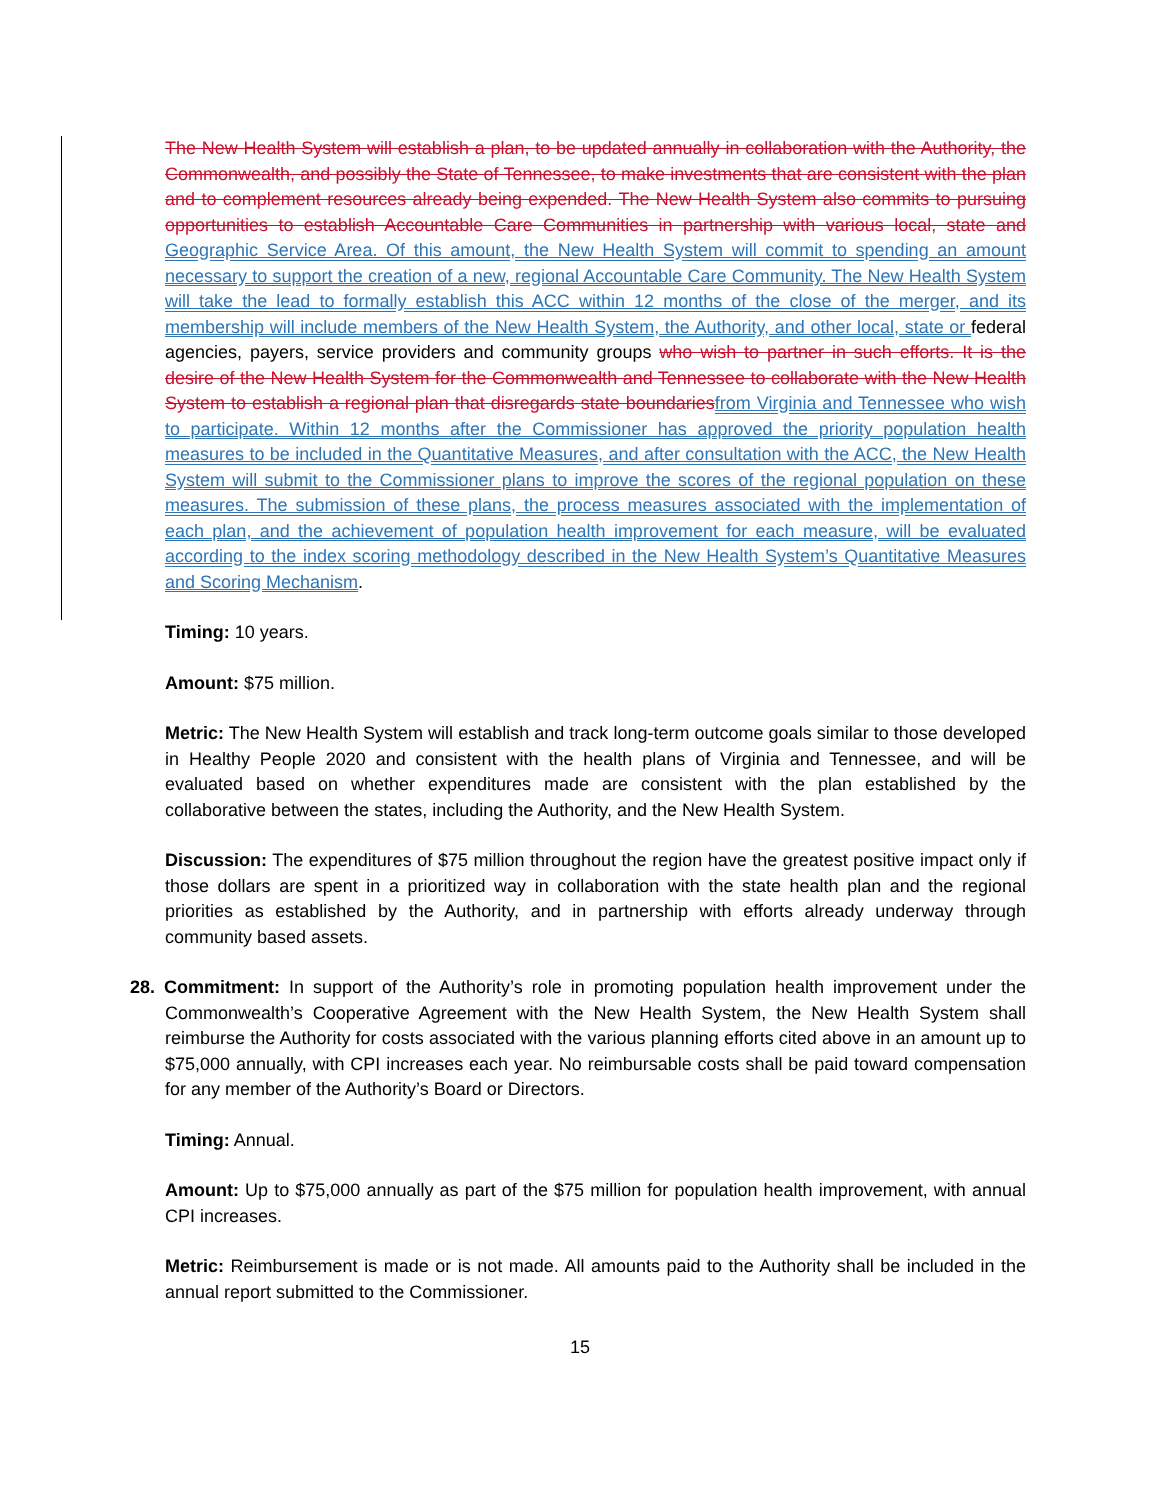The New Health System will establish a plan, to be updated annually in collaboration with the Authority, the Commonwealth, and possibly the State of Tennessee, to make investments that are consistent with the plan and to complement resources already being expended. The New Health System also commits to pursuing opportunities to establish Accountable Care Communities in partnership with various local, state and Geographic Service Area. Of this amount, the New Health System will commit to spending an amount necessary to support the creation of a new, regional Accountable Care Community. The New Health System will take the lead to formally establish this ACC within 12 months of the close of the merger, and its membership will include members of the New Health System, the Authority, and other local, state or federal agencies, payers, service providers and community groups who wish to partner in such efforts. It is the desire of the New Health System for the Commonwealth and Tennessee to collaborate with the New Health System to establish a regional plan that disregards state boundaries from Virginia and Tennessee who wish to participate. Within 12 months after the Commissioner has approved the priority population health measures to be included in the Quantitative Measures, and after consultation with the ACC, the New Health System will submit to the Commissioner plans to improve the scores of the regional population on these measures. The submission of these plans, the process measures associated with the implementation of each plan, and the achievement of population health improvement for each measure, will be evaluated according to the index scoring methodology described in the New Health System’s Quantitative Measures and Scoring Mechanism.
Timing: 10 years.
Amount: $75 million.
Metric: The New Health System will establish and track long-term outcome goals similar to those developed in Healthy People 2020 and consistent with the health plans of Virginia and Tennessee, and will be evaluated based on whether expenditures made are consistent with the plan established by the collaborative between the states, including the Authority, and the New Health System.
Discussion: The expenditures of $75 million throughout the region have the greatest positive impact only if those dollars are spent in a prioritized way in collaboration with the state health plan and the regional priorities as established by the Authority, and in partnership with efforts already underway through community based assets.
28. Commitment: In support of the Authority’s role in promoting population health improvement under the Commonwealth’s Cooperative Agreement with the New Health System, the New Health System shall reimburse the Authority for costs associated with the various planning efforts cited above in an amount up to $75,000 annually, with CPI increases each year. No reimbursable costs shall be paid toward compensation for any member of the Authority’s Board or Directors.
Timing: Annual.
Amount: Up to $75,000 annually as part of the $75 million for population health improvement, with annual CPI increases.
Metric: Reimbursement is made or is not made. All amounts paid to the Authority shall be included in the annual report submitted to the Commissioner.
15